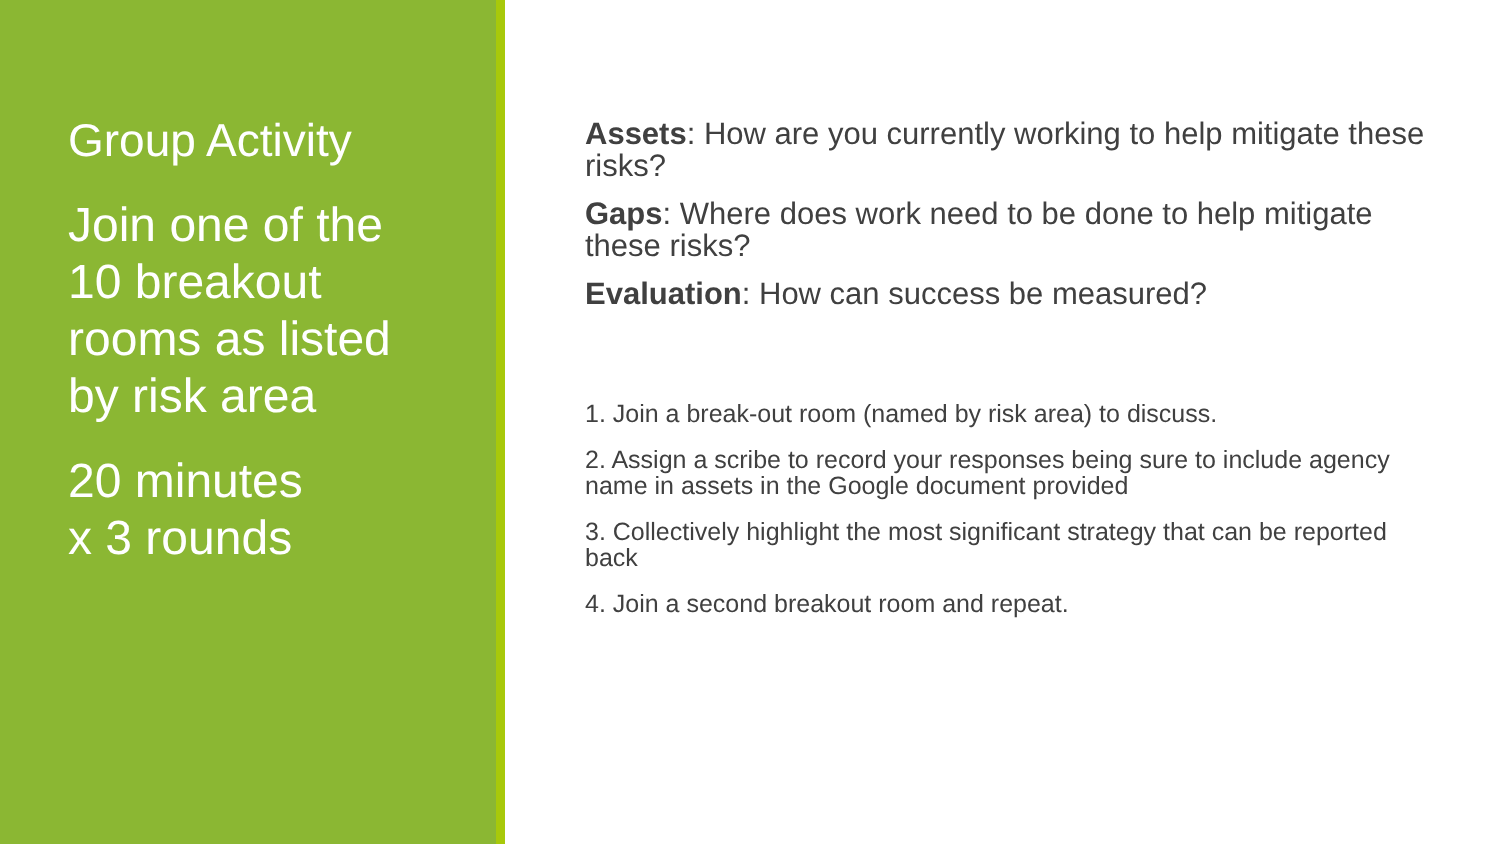Group Activity
Join one of the
10 breakout
rooms as listed
by risk area
20 minutes
x 3 rounds
Assets: How are you currently working to help mitigate these risks?
Gaps: Where does work need to be done to help mitigate these risks?
Evaluation: How can success be measured?
1. Join a break-out room (named by risk area) to discuss.
2. Assign a scribe to record your responses being sure to include agency name in assets in the Google document provided
3. Collectively highlight the most significant strategy that can be reported back
4. Join a second breakout room and repeat.